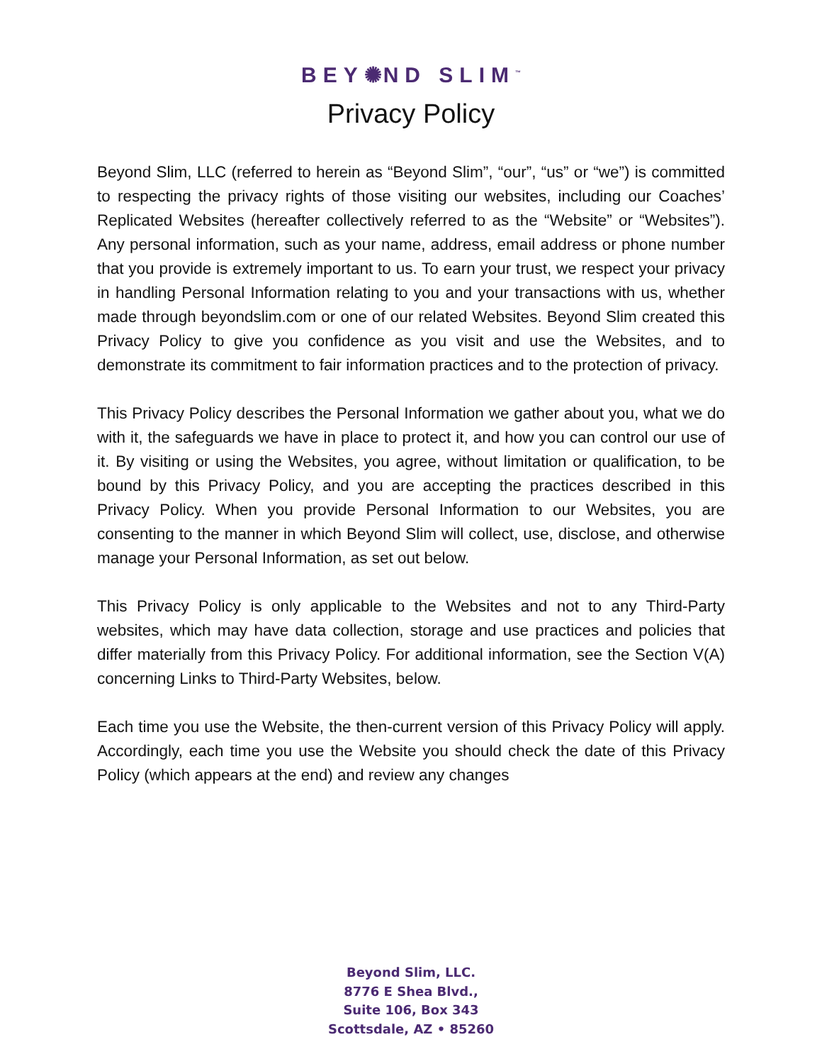BEY✺ND SLIM<sup>™</sup>
Privacy Policy
Beyond Slim, LLC (referred to herein as “Beyond Slim”, “our”, “us” or “we”) is committed to respecting the privacy rights of those visiting our websites, including our Coaches’ Replicated Websites (hereafter collectively referred to as the “Website” or “Websites”). Any personal information, such as your name, address, email address or phone number that you provide is extremely important to us. To earn your trust, we respect your privacy in handling Personal Information relating to you and your transactions with us, whether made through beyondslim.com or one of our related Websites. Beyond Slim created this Privacy Policy to give you confidence as you visit and use the Websites, and to demonstrate its commitment to fair information practices and to the protection of privacy.
This Privacy Policy describes the Personal Information we gather about you, what we do with it, the safeguards we have in place to protect it, and how you can control our use of it. By visiting or using the Websites, you agree, without limitation or qualification, to be bound by this Privacy Policy, and you are accepting the practices described in this Privacy Policy. When you provide Personal Information to our Websites, you are consenting to the manner in which Beyond Slim will collect, use, disclose, and otherwise manage your Personal Information, as set out below.
This Privacy Policy is only applicable to the Websites and not to any Third-Party websites, which may have data collection, storage and use practices and policies that differ materially from this Privacy Policy. For additional information, see the Section V(A) concerning Links to Third-Party Websites, below.
Each time you use the Website, the then-current version of this Privacy Policy will apply. Accordingly, each time you use the Website you should check the date of this Privacy Policy (which appears at the end) and review any changes
Beyond Slim, LLC.
8776 E Shea Blvd.,
Suite 106, Box 343
Scottsdale, AZ • 85260